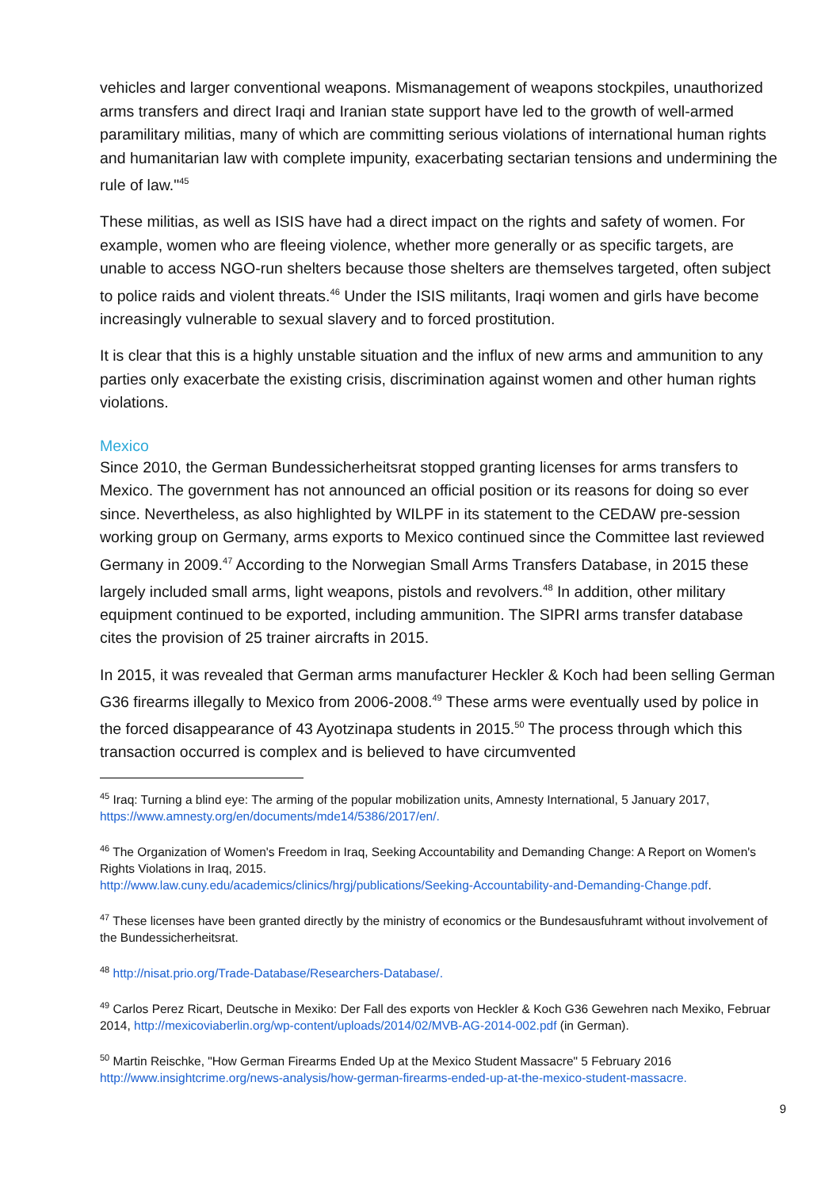vehicles and larger conventional weapons. Mismanagement of weapons stockpiles, unauthorized arms transfers and direct Iraqi and Iranian state support have led to the growth of well-armed paramilitary militias, many of which are committing serious violations of international human rights and humanitarian law with complete impunity, exacerbating sectarian tensions and undermining the rule of law."<sup>45</sup>
These militias, as well as ISIS have had a direct impact on the rights and safety of women. For example, women who are fleeing violence, whether more generally or as specific targets, are unable to access NGO-run shelters because those shelters are themselves targeted, often subject to police raids and violent threats.<sup>46</sup> Under the ISIS militants, Iraqi women and girls have become increasingly vulnerable to sexual slavery and to forced prostitution.
It is clear that this is a highly unstable situation and the influx of new arms and ammunition to any parties only exacerbate the existing crisis, discrimination against women and other human rights violations.
Mexico
Since 2010, the German Bundessicherheitsrat stopped granting licenses for arms transfers to Mexico. The government has not announced an official position or its reasons for doing so ever since. Nevertheless, as also highlighted by WILPF in its statement to the CEDAW pre-session working group on Germany, arms exports to Mexico continued since the Committee last reviewed Germany in 2009.<sup>47</sup> According to the Norwegian Small Arms Transfers Database, in 2015 these largely included small arms, light weapons, pistols and revolvers.<sup>48</sup> In addition, other military equipment continued to be exported, including ammunition. The SIPRI arms transfer database cites the provision of 25 trainer aircrafts in 2015.
In 2015, it was revealed that German arms manufacturer Heckler & Koch had been selling German G36 firearms illegally to Mexico from 2006-2008.<sup>49</sup> These arms were eventually used by police in the forced disappearance of 43 Ayotzinapa students in 2015.<sup>50</sup> The process through which this transaction occurred is complex and is believed to have circumvented
<sup>45</sup> Iraq: Turning a blind eye: The arming of the popular mobilization units, Amnesty International, 5 January 2017, https://www.amnesty.org/en/documents/mde14/5386/2017/en/.
<sup>46</sup> The Organization of Women's Freedom in Iraq, Seeking Accountability and Demanding Change: A Report on Women's Rights Violations in Iraq, 2015.
http://www.law.cuny.edu/academics/clinics/hrgj/publications/Seeking-Accountability-and-Demanding-Change.pdf.
<sup>47</sup> These licenses have been granted directly by the ministry of economics or the Bundesausfuhramt without involvement of the Bundessicherheitsrat.
<sup>48</sup> http://nisat.prio.org/Trade-Database/Researchers-Database/.
<sup>49</sup> Carlos Perez Ricart, Deutsche in Mexiko: Der Fall des exports von Heckler & Koch G36 Gewehren nach Mexiko, Februar 2014, http://mexicoviaberlin.org/wp-content/uploads/2014/02/MVB-AG-2014-002.pdf (in German).
<sup>50</sup> Martin Reischke, "How German Firearms Ended Up at the Mexico Student Massacre" 5 February 2016 http://www.insightcrime.org/news-analysis/how-german-firearms-ended-up-at-the-mexico-student-massacre.
9